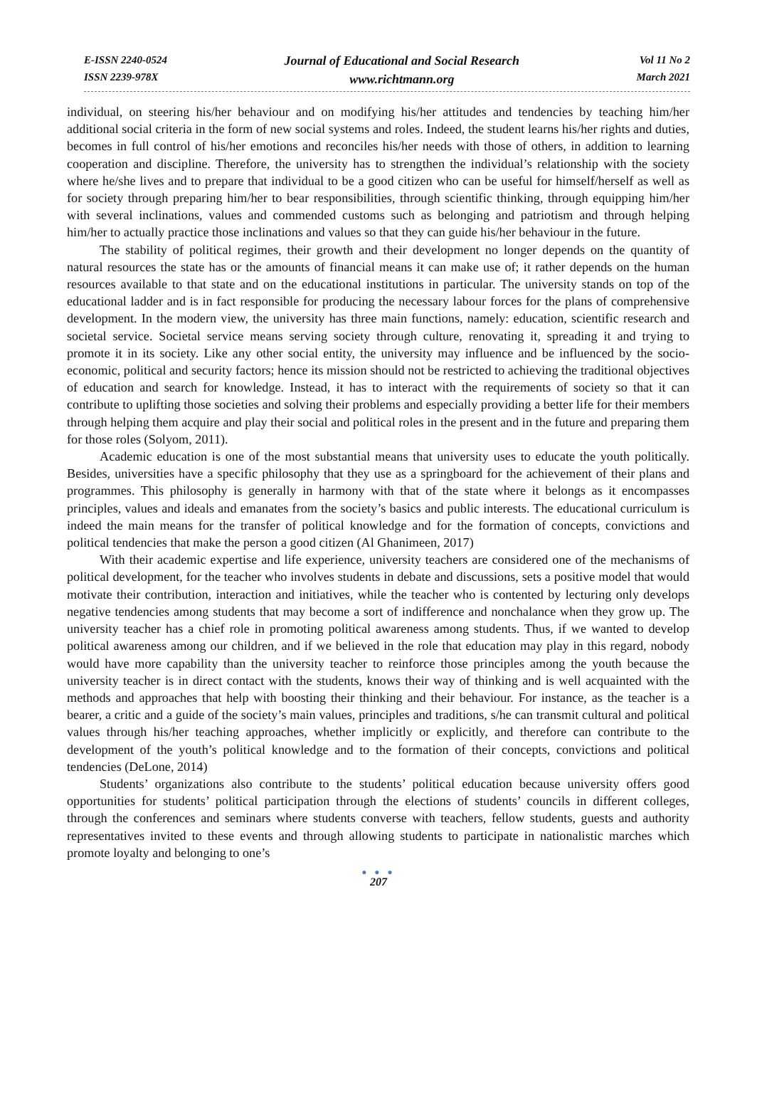E-ISSN 2240-0524
ISSN 2239-978X
Journal of Educational and Social Research
www.richtmann.org
Vol 11 No 2
March 2021
individual, on steering his/her behaviour and on modifying his/her attitudes and tendencies by teaching him/her additional social criteria in the form of new social systems and roles. Indeed, the student learns his/her rights and duties, becomes in full control of his/her emotions and reconciles his/her needs with those of others, in addition to learning cooperation and discipline. Therefore, the university has to strengthen the individual’s relationship with the society where he/she lives and to prepare that individual to be a good citizen who can be useful for himself/herself as well as for society through preparing him/her to bear responsibilities, through scientific thinking, through equipping him/her with several inclinations, values and commended customs such as belonging and patriotism and through helping him/her to actually practice those inclinations and values so that they can guide his/her behaviour in the future.
The stability of political regimes, their growth and their development no longer depends on the quantity of natural resources the state has or the amounts of financial means it can make use of; it rather depends on the human resources available to that state and on the educational institutions in particular. The university stands on top of the educational ladder and is in fact responsible for producing the necessary labour forces for the plans of comprehensive development. In the modern view, the university has three main functions, namely: education, scientific research and societal service. Societal service means serving society through culture, renovating it, spreading it and trying to promote it in its society. Like any other social entity, the university may influence and be influenced by the socio-economic, political and security factors; hence its mission should not be restricted to achieving the traditional objectives of education and search for knowledge. Instead, it has to interact with the requirements of society so that it can contribute to uplifting those societies and solving their problems and especially providing a better life for their members through helping them acquire and play their social and political roles in the present and in the future and preparing them for those roles (Solyom, 2011).
Academic education is one of the most substantial means that university uses to educate the youth politically. Besides, universities have a specific philosophy that they use as a springboard for the achievement of their plans and programmes. This philosophy is generally in harmony with that of the state where it belongs as it encompasses principles, values and ideals and emanates from the society’s basics and public interests. The educational curriculum is indeed the main means for the transfer of political knowledge and for the formation of concepts, convictions and political tendencies that make the person a good citizen (Al Ghanimeen, 2017)
With their academic expertise and life experience, university teachers are considered one of the mechanisms of political development, for the teacher who involves students in debate and discussions, sets a positive model that would motivate their contribution, interaction and initiatives, while the teacher who is contented by lecturing only develops negative tendencies among students that may become a sort of indifference and nonchalance when they grow up. The university teacher has a chief role in promoting political awareness among students. Thus, if we wanted to develop political awareness among our children, and if we believed in the role that education may play in this regard, nobody would have more capability than the university teacher to reinforce those principles among the youth because the university teacher is in direct contact with the students, knows their way of thinking and is well acquainted with the methods and approaches that help with boosting their thinking and their behaviour. For instance, as the teacher is a bearer, a critic and a guide of the society’s main values, principles and traditions, s/he can transmit cultural and political values through his/her teaching approaches, whether implicitly or explicitly, and therefore can contribute to the development of the youth’s political knowledge and to the formation of their concepts, convictions and political tendencies (DeLone, 2014)
Students’ organizations also contribute to the students’ political education because university offers good opportunities for students’ political participation through the elections of students’ councils in different colleges, through the conferences and seminars where students converse with teachers, fellow students, guests and authority representatives invited to these events and through allowing students to participate in nationalistic marches which promote loyalty and belonging to one’s
● ● ●
207